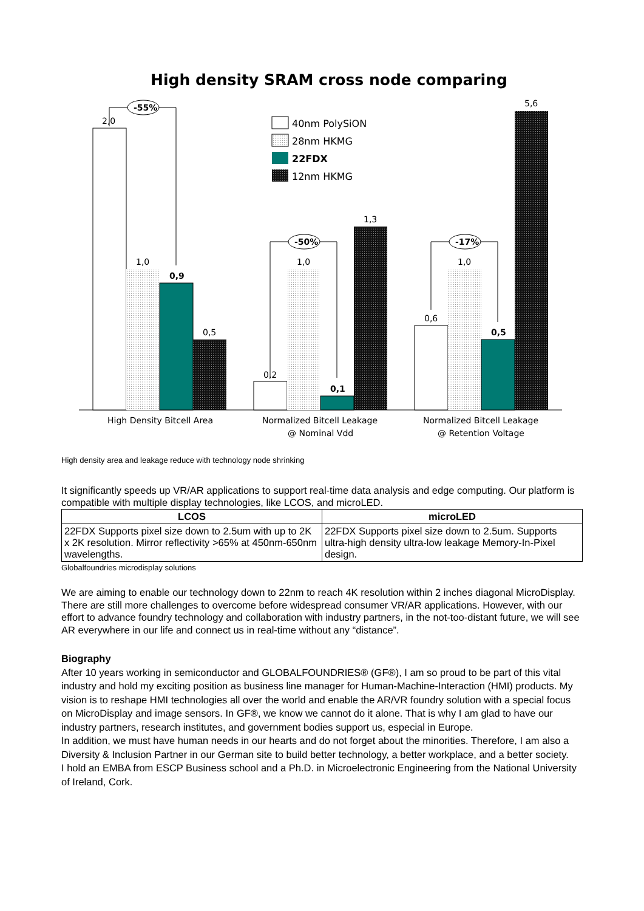High density SRAM cross node comparing
2,0
1,0
0,9
0,5
0,2
1,0
0,1
1,3
0,6
1,0
0,5
5,6
-55%
-50%
-17%
40nm PolySiON
28nm HKMG
22FDX
12nm HKMG
High Density Bitcell Area
Normalized Bitcell Leakage
@ Nominal Vdd
Normalized Bitcell Leakage
@ Retention Voltage
High density area and leakage reduce with technology node shrinking
It significantly speeds up VR/AR applications to support real-time data analysis and edge computing. Our platform is compatible with multiple display technologies, like LCOS, and microLED.
| LCOS | microLED |
| --- | --- |
| 22FDX Supports pixel size down to 2.5um with up to 2K x 2K resolution. Mirror reflectivity >65% at 450nm-650nm wavelengths. | 22FDX Supports pixel size down to 2.5um. Supports ultra-high density ultra-low leakage Memory-In-Pixel design. |
Globalfoundries microdisplay solutions
We are aiming to enable our technology down to 22nm to reach 4K resolution within 2 inches diagonal MicroDisplay.
There are still more challenges to overcome before widespread consumer VR/AR applications. However, with our effort to advance foundry technology and collaboration with industry partners, in the not-too-distant future, we will see AR everywhere in our life and connect us in real-time without any “distance”.
Biography
After 10 years working in semiconductor and GLOBALFOUNDRIES® (GF®), I am so proud to be part of this vital industry and hold my exciting position as business line manager for Human-Machine-Interaction (HMI) products. My vision is to reshape HMI technologies all over the world and enable the AR/VR foundry solution with a special focus on MicroDisplay and image sensors. In GF®, we know we cannot do it alone. That is why I am glad to have our industry partners, research institutes, and government bodies support us, especial in Europe.
In addition, we must have human needs in our hearts and do not forget about the minorities. Therefore, I am also a Diversity & Inclusion Partner in our German site to build better technology, a better workplace, and a better society.
I hold an EMBA from ESCP Business school and a Ph.D. in Microelectronic Engineering from the National University of Ireland, Cork.